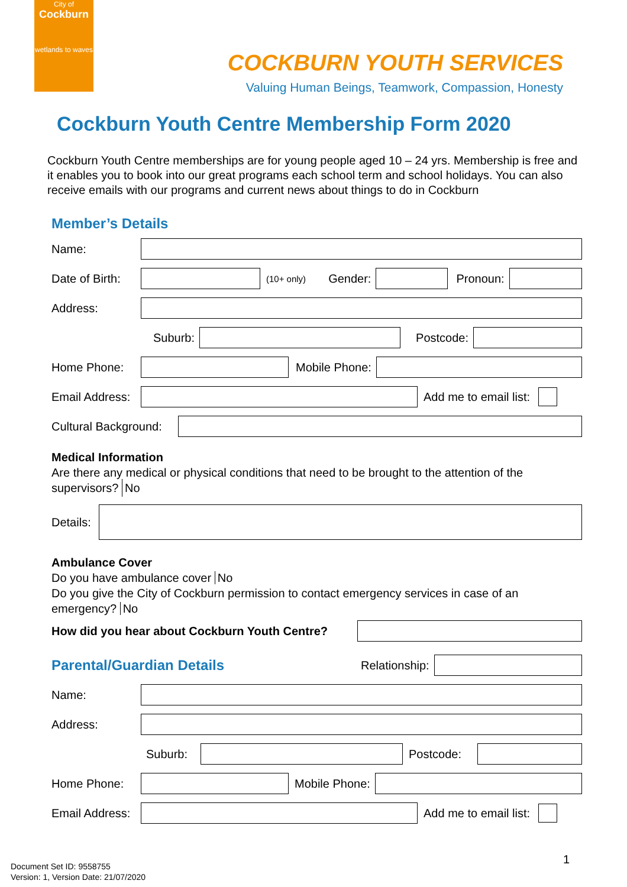City of
Cockburn
wetlands to waves
COCKBURN YOUTH SERVICES
Valuing Human Beings, Teamwork, Compassion, Honesty
Cockburn Youth Centre Membership Form 2020
Cockburn Youth Centre memberships are for young people aged 10 – 24 yrs. Membership is free and it enables you to book into our great programs each school term and school holidays. You can also receive emails with our programs and current news about things to do in Cockburn
Member’s Details
Name:
Date of Birth:
(10+ only) Gender: Pronoun:
Address:
Suburb: Postcode:
Home Phone: Mobile Phone:
Email Address:
Add me to email list:
Cultural Background:
Medical Information
Are there any medical or physical conditions that need to be brought to the attention of the supervisors? No
Details:
Ambulance Cover
Do you have ambulance cover No
Do you give the City of Cockburn permission to contact emergency services in case of an emergency? No
How did you hear about Cockburn Youth Centre?
Parental/Guardian Details
Relationship:
Name:
Address:
Suburb: Postcode:
Home Phone: Mobile Phone:
Email Address:
Add me to email list:
1
Document Set ID: 9558755
Version: 1, Version Date: 21/07/2020